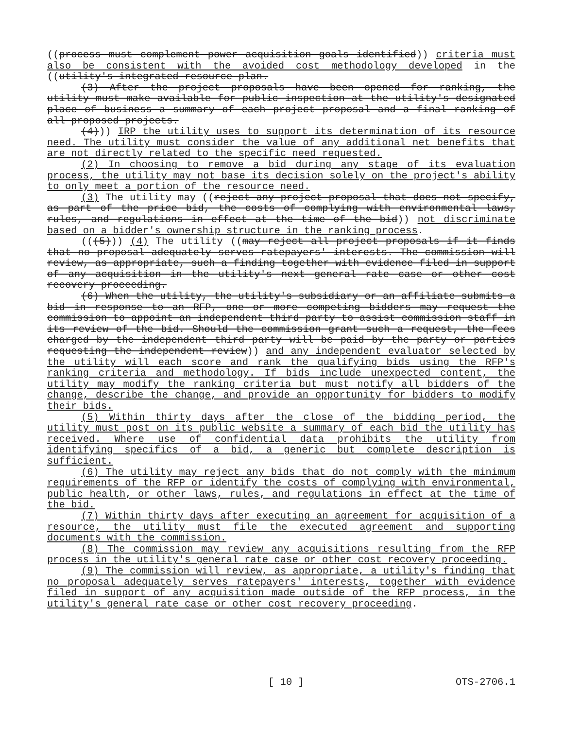((process must complement power acquisition goals identified)) criteria must also be consistent with the avoided cost methodology developed in the ((utility's integrated resource plan.
(3) After the project proposals have been opened for ranking, the utility must make available for public inspection at the utility's designated place of business a summary of each project proposal and a final ranking of all proposed projects.
(4))) IRP the utility uses to support its determination of its resource need. The utility must consider the value of any additional net benefits that are not directly related to the specific need requested.
(2) In choosing to remove a bid during any stage of its evaluation process, the utility may not base its decision solely on the project's ability to only meet a portion of the resource need.
(3) The utility may ((reject any project proposal that does not specify, as part of the price bid, the costs of complying with environmental laws, rules, and regulations in effect at the time of the bid)) not discriminate based on a bidder's ownership structure in the ranking process.
(((5))) (4) The utility ((may reject all project proposals if it finds that no proposal adequately serves ratepayers' interests. The commission will review, as appropriate, such a finding together with evidence filed in support of any acquisition in the utility's next general rate case or other cost recovery proceeding.
(6) When the utility, the utility's subsidiary or an affiliate submits a bid in response to an RFP, one or more competing bidders may request the commission to appoint an independent third party to assist commission staff in its review of the bid. Should the commission grant such a request, the fees charged by the independent third party will be paid by the party or parties requesting the independent review)) and any independent evaluator selected by the utility will each score and rank the qualifying bids using the RFP's ranking criteria and methodology. If bids include unexpected content, the utility may modify the ranking criteria but must notify all bidders of the change, describe the change, and provide an opportunity for bidders to modify their bids.
(5) Within thirty days after the close of the bidding period, the utility must post on its public website a summary of each bid the utility has received. Where use of confidential data prohibits the utility from identifying specifics of a bid, a generic but complete description is sufficient.
(6) The utility may reject any bids that do not comply with the minimum requirements of the RFP or identify the costs of complying with environmental, public health, or other laws, rules, and regulations in effect at the time of the bid.
(7) Within thirty days after executing an agreement for acquisition of a resource, the utility must file the executed agreement and supporting documents with the commission.
(8) The commission may review any acquisitions resulting from the RFP process in the utility's general rate case or other cost recovery proceeding.
(9) The commission will review, as appropriate, a utility's finding that no proposal adequately serves ratepayers' interests, together with evidence filed in support of any acquisition made outside of the RFP process, in the utility's general rate case or other cost recovery proceeding.
[ 10 ] OTS-2706.1